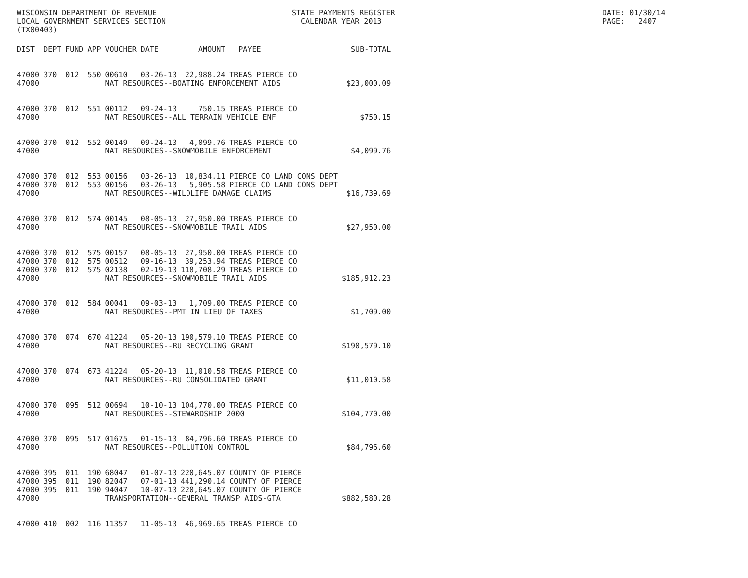WISCONSIN DEPARTMENT OF REVENUE STATE PAYMENTS REGISTER DATE: 01/30/14
LOCAL GOVERNMENT SERVICES SECTION CALENDAR YEAR 2013 PAGE: 2407
(TX00403)
| DIST | DEPT | FUND | APP | VOUCHER | DATE | AMOUNT | PAYEE | SUB-TOTAL |
| --- | --- | --- | --- | --- | --- | --- | --- | --- |
| 47000 | 370 | 012 | 550 | 00610 | 03-26-13 | 22,988.24 | TREAS PIERCE CO | |
| 47000 | | | | NAT RESOURCES--BOATING ENFORCEMENT AIDS | | | | $23,000.09 |
| 47000 | 370 | 012 | 551 | 00112 | 09-24-13 | 750.15 | TREAS PIERCE CO | |
| 47000 | | | | NAT RESOURCES--ALL TERRAIN VEHICLE ENF | | | | $750.15 |
| 47000 | 370 | 012 | 552 | 00149 | 09-24-13 | 4,099.76 | TREAS PIERCE CO | |
| 47000 | | | | NAT RESOURCES--SNOWMOBILE ENFORCEMENT | | | | $4,099.76 |
| 47000 | 370 | 012 | 553 | 00156 | 03-26-13 | 10,834.11 | PIERCE CO LAND CONS DEPT | |
| 47000 | 370 | 012 | 553 | 00156 | 03-26-13 | 5,905.58 | PIERCE CO LAND CONS DEPT | |
| 47000 | | | | NAT RESOURCES--WILDLIFE DAMAGE CLAIMS | | | | $16,739.69 |
| 47000 | 370 | 012 | 574 | 00145 | 08-05-13 | 27,950.00 | TREAS PIERCE CO | |
| 47000 | | | | NAT RESOURCES--SNOWMOBILE TRAIL AIDS | | | | $27,950.00 |
| 47000 | 370 | 012 | 575 | 00157 | 08-05-13 | 27,950.00 | TREAS PIERCE CO | |
| 47000 | 370 | 012 | 575 | 00512 | 09-16-13 | 39,253.94 | TREAS PIERCE CO | |
| 47000 | 370 | 012 | 575 | 02138 | 02-19-13 | 118,708.29 | TREAS PIERCE CO | |
| 47000 | | | | NAT RESOURCES--SNOWMOBILE TRAIL AIDS | | | | $185,912.23 |
| 47000 | 370 | 012 | 584 | 00041 | 09-03-13 | 1,709.00 | TREAS PIERCE CO | |
| 47000 | | | | NAT RESOURCES--PMT IN LIEU OF TAXES | | | | $1,709.00 |
| 47000 | 370 | 074 | 670 | 41224 | 05-20-13 | 190,579.10 | TREAS PIERCE CO | |
| 47000 | | | | NAT RESOURCES--RU RECYCLING GRANT | | | | $190,579.10 |
| 47000 | 370 | 074 | 673 | 41224 | 05-20-13 | 11,010.58 | TREAS PIERCE CO | |
| 47000 | | | | NAT RESOURCES--RU CONSOLIDATED GRANT | | | | $11,010.58 |
| 47000 | 370 | 095 | 512 | 00694 | 10-10-13 | 104,770.00 | TREAS PIERCE CO | |
| 47000 | | | | NAT RESOURCES--STEWARDSHIP 2000 | | | | $104,770.00 |
| 47000 | 370 | 095 | 517 | 01675 | 01-15-13 | 84,796.60 | TREAS PIERCE CO | |
| 47000 | | | | NAT RESOURCES--POLLUTION CONTROL | | | | $84,796.60 |
| 47000 | 395 | 011 | 190 | 68047 | 01-07-13 | 220,645.07 | COUNTY OF PIERCE | |
| 47000 | 395 | 011 | 190 | 82047 | 07-01-13 | 441,290.14 | COUNTY OF PIERCE | |
| 47000 | 395 | 011 | 190 | 94047 | 10-07-13 | 220,645.07 | COUNTY OF PIERCE | |
| 47000 | | | | TRANSPORTATION--GENERAL TRANSP AIDS-GTA | | | | $882,580.28 |
| 47000 | 410 | 002 | 116 | 11357 | 11-05-13 | 46,969.65 | TREAS PIERCE CO | |